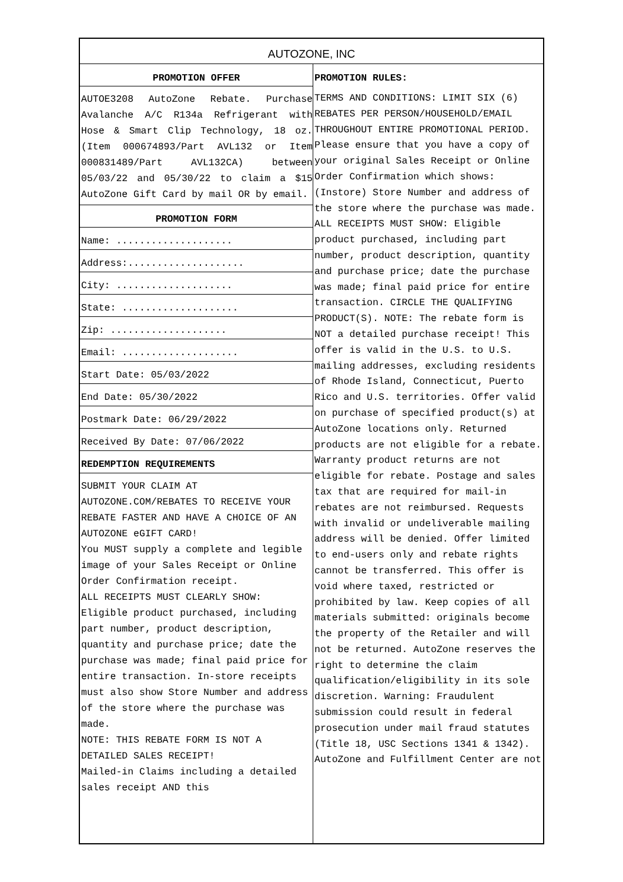AUTOZONE, INC
PROMOTION OFFER
AUTOE3208 AutoZone Rebate. Purchase Avalanche A/C R134a Refrigerant with Hose & Smart Clip Technology, 18 oz. (Item 000674893/Part AVL132 or Item 000831489/Part AVL132CA) between 05/03/22 and 05/30/22 to claim a $15 AutoZone Gift Card by mail OR by email.
PROMOTION FORM
Name: ....................
Address:....................
City: ....................
State: ....................
Zip: ....................
Email: ....................
Start Date: 05/03/2022
End Date: 05/30/2022
Postmark Date: 06/29/2022
Received By Date: 07/06/2022
REDEMPTION REQUIREMENTS
SUBMIT YOUR CLAIM AT AUTOZONE.COM/REBATES TO RECEIVE YOUR REBATE FASTER AND HAVE A CHOICE OF AN AUTOZONE eGIFT CARD!
You MUST supply a complete and legible image of your Sales Receipt or Online Order Confirmation receipt.
ALL RECEIPTS MUST CLEARLY SHOW: Eligible product purchased, including part number, product description, quantity and purchase price; date the purchase was made; final paid price for entire transaction. In-store receipts must also show Store Number and address of the store where the purchase was made.
NOTE: THIS REBATE FORM IS NOT A DETAILED SALES RECEIPT!
Mailed-in Claims including a detailed sales receipt AND this
PROMOTION RULES:
TERMS AND CONDITIONS: LIMIT SIX (6) REBATES PER PERSON/HOUSEHOLD/EMAIL THROUGHOUT ENTIRE PROMOTIONAL PERIOD. Please ensure that you have a copy of your original Sales Receipt or Online Order Confirmation which shows: (Instore) Store Number and address of the store where the purchase was made. ALL RECEIPTS MUST SHOW: Eligible product purchased, including part number, product description, quantity and purchase price; date the purchase was made; final paid price for entire transaction. CIRCLE THE QUALIFYING PRODUCT(S). NOTE: The rebate form is NOT a detailed purchase receipt! This offer is valid in the U.S. to U.S. mailing addresses, excluding residents of Rhode Island, Connecticut, Puerto Rico and U.S. territories. Offer valid on purchase of specified product(s) at AutoZone locations only. Returned products are not eligible for a rebate. Warranty product returns are not eligible for rebate. Postage and sales tax that are required for mail-in rebates are not reimbursed. Requests with invalid or undeliverable mailing address will be denied. Offer limited to end-users only and rebate rights cannot be transferred. This offer is void where taxed, restricted or prohibited by law. Keep copies of all materials submitted: originals become the property of the Retailer and will not be returned. AutoZone reserves the right to determine the claim qualification/eligibility in its sole discretion. Warning: Fraudulent submission could result in federal prosecution under mail fraud statutes (Title 18, USC Sections 1341 & 1342). AutoZone and Fulfillment Center are not